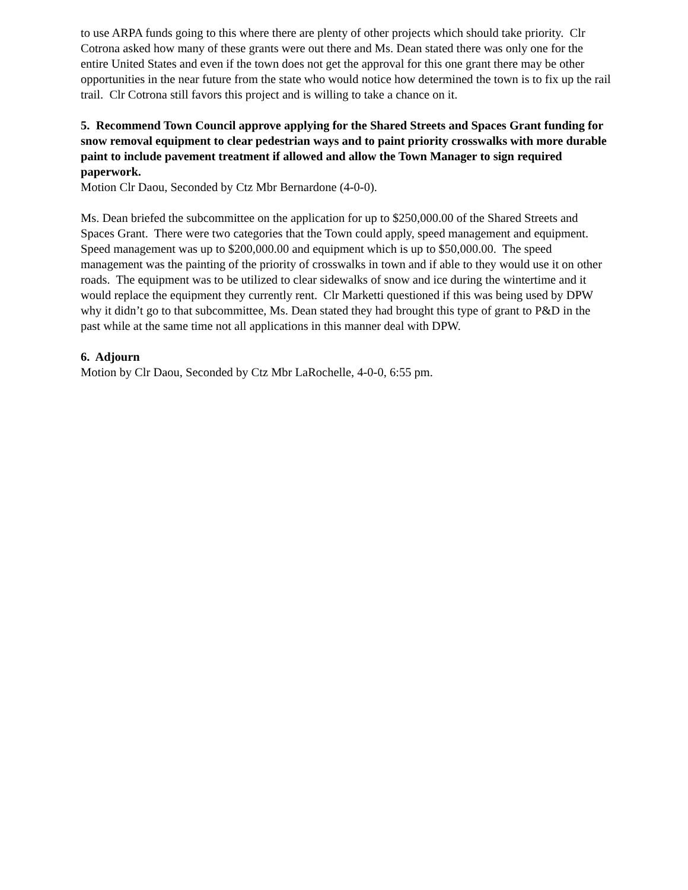to use ARPA funds going to this where there are plenty of other projects which should take priority. Clr Cotrona asked how many of these grants were out there and Ms. Dean stated there was only one for the entire United States and even if the town does not get the approval for this one grant there may be other opportunities in the near future from the state who would notice how determined the town is to fix up the rail trail. Clr Cotrona still favors this project and is willing to take a chance on it.
5. Recommend Town Council approve applying for the Shared Streets and Spaces Grant funding for snow removal equipment to clear pedestrian ways and to paint priority crosswalks with more durable paint to include pavement treatment if allowed and allow the Town Manager to sign required paperwork.
Motion Clr Daou, Seconded by Ctz Mbr Bernardone (4-0-0).
Ms. Dean briefed the subcommittee on the application for up to $250,000.00 of the Shared Streets and Spaces Grant. There were two categories that the Town could apply, speed management and equipment. Speed management was up to $200,000.00 and equipment which is up to $50,000.00. The speed management was the painting of the priority of crosswalks in town and if able to they would use it on other roads. The equipment was to be utilized to clear sidewalks of snow and ice during the wintertime and it would replace the equipment they currently rent. Clr Marketti questioned if this was being used by DPW why it didn’t go to that subcommittee, Ms. Dean stated they had brought this type of grant to P&D in the past while at the same time not all applications in this manner deal with DPW.
6. Adjourn
Motion by Clr Daou, Seconded by Ctz Mbr LaRochelle, 4-0-0, 6:55 pm.